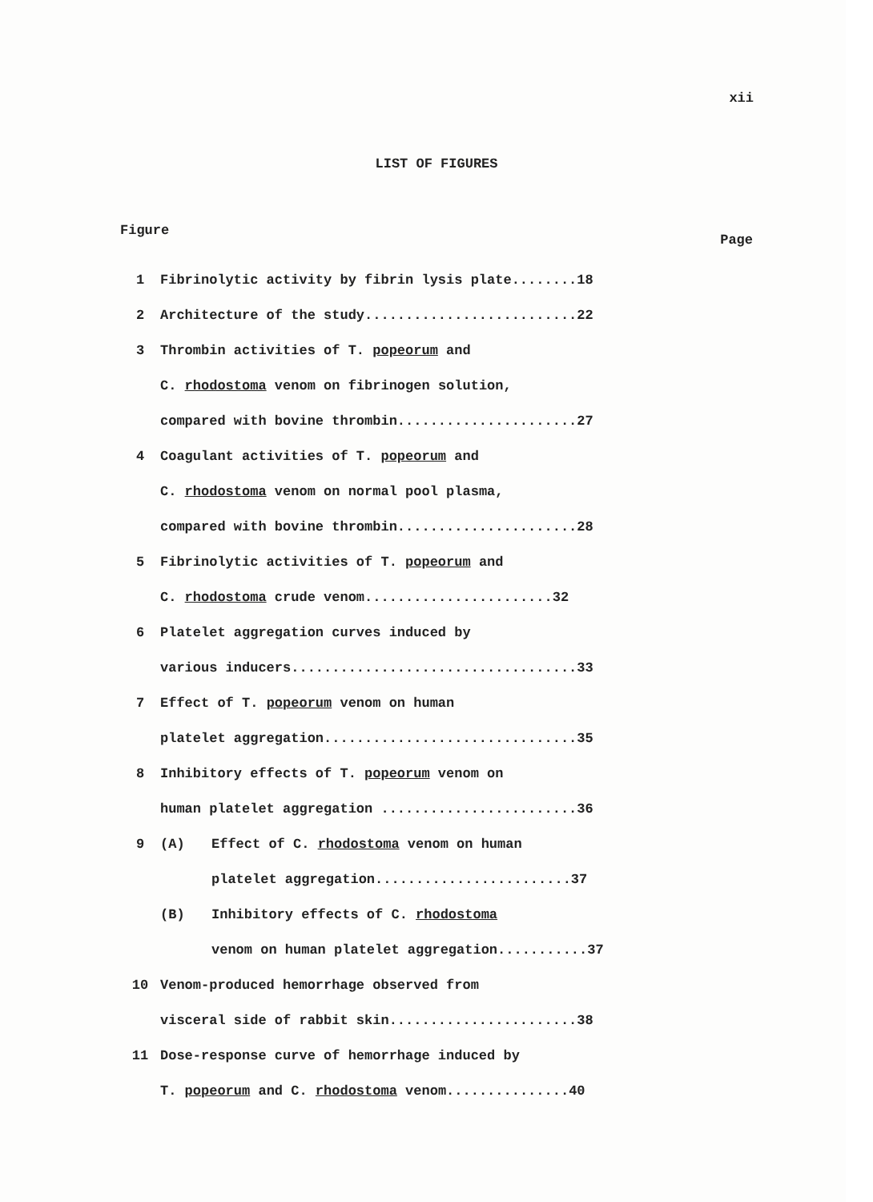xii
LIST OF FIGURES
Figure Page
1 Fibrinolytic activity by fibrin lysis plate........18
2 Architecture of the study..........................22
3 Thrombin activities of T. popeorum and
C. rhodostoma venom on fibrinogen solution,
compared with bovine thrombin......................27
4 Coagulant activities of T. popeorum and
C. rhodostoma venom on normal pool plasma,
compared with bovine thrombin......................28
5 Fibrinolytic activities of T. popeorum and
C. rhodostoma crude venom.......................32
6 Platelet aggregation curves induced by
various inducers...................................33
7 Effect of T. popeorum venom on human
platelet aggregation...............................35
8 Inhibitory effects of T. popeorum venom on
human platelet aggregation ........................36
9 (A) Effect of C. rhodostoma venom on human
platelet aggregation........................37
(B) Inhibitory effects of C. rhodostoma
venom on human platelet aggregation...........37
10 Venom-produced hemorrhage observed from
visceral side of rabbit skin.......................38
11 Dose-response curve of hemorrhage induced by
T. popeorum and C. rhodostoma venom...............40